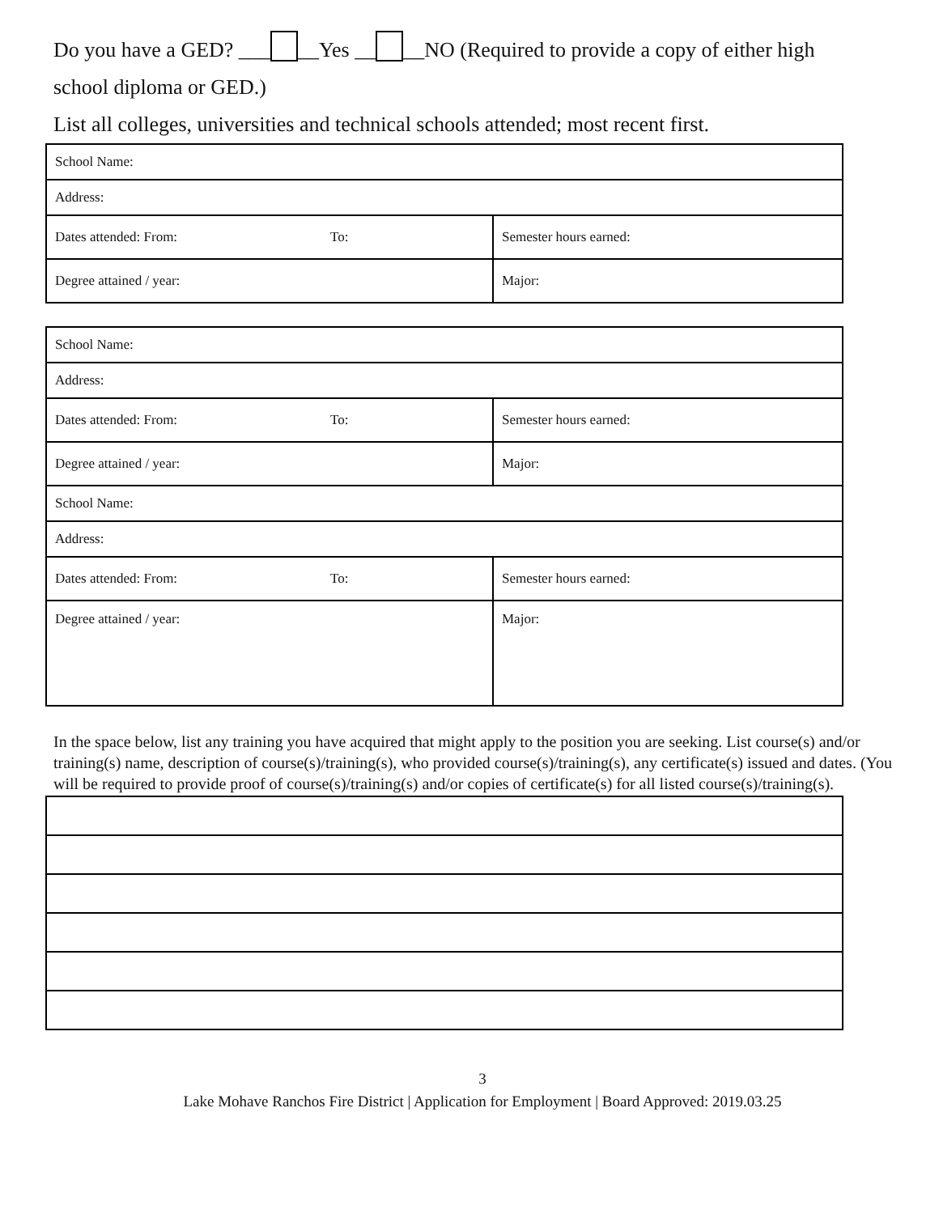Do you have a GED? ___ __Yes __ __NO (Required to provide a copy of either high school diploma or GED.)
List all colleges, universities and technical schools attended; most recent first.
| School Name: | | |
| Address: | | |
| Dates attended: From: | To: | Semester hours earned: |
| Degree attained / year: | | Major: |
| School Name: | | |
| Address: | | |
| Dates attended: From: | To: | Semester hours earned: |
| Degree attained / year: | | Major: |
| School Name: | | |
| Address: | | |
| Dates attended: From: | To: | Semester hours earned: |
| Degree attained / year: | | Major: |
In the space below, list any training you have acquired that might apply to the position you are seeking. List course(s) and/or training(s) name, description of course(s)/training(s), who provided course(s)/training(s), any certificate(s) issued and dates. (You will be required to provide proof of course(s)/training(s) and/or copies of certificate(s) for all listed course(s)/training(s).
3
Lake Mohave Ranchos Fire District | Application for Employment | Board Approved: 2019.03.25